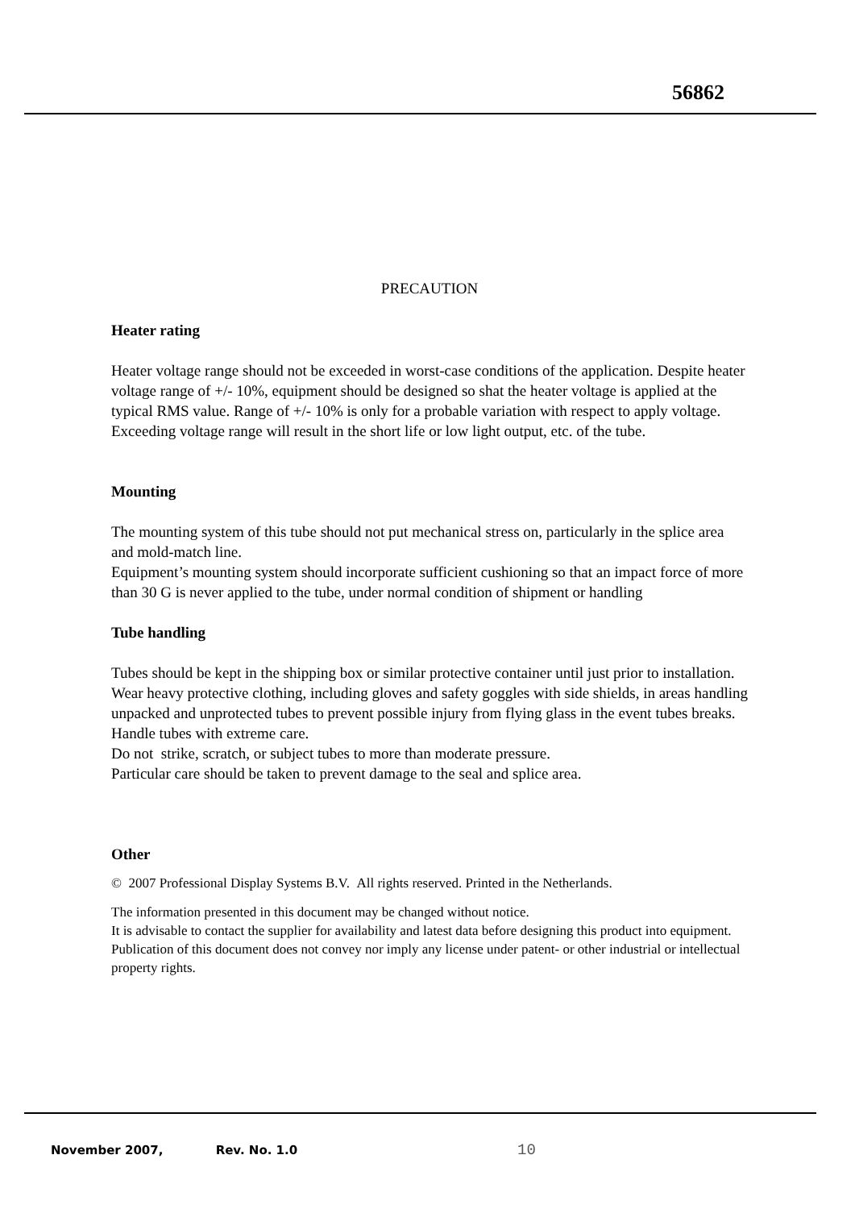56862
PRECAUTION
Heater rating
Heater voltage range should not be exceeded in worst-case conditions of the application. Despite heater voltage range of +/- 10%, equipment should be designed so shat the heater voltage is applied at the typical RMS value. Range of +/- 10% is only for a probable variation with respect to apply voltage.
Exceeding voltage range will result in the short life or low light output, etc. of the tube.
Mounting
The mounting system of this tube should not put mechanical stress on, particularly in the splice area and mold-match line.
Equipment’s mounting system should incorporate sufficient cushioning so that an impact force of more than 30 G is never applied to the tube, under normal condition of shipment or handling
Tube handling
Tubes should be kept in the shipping box or similar protective container until just prior to installation. Wear heavy protective clothing, including gloves and safety goggles with side shields, in areas handling unpacked and unprotected tubes to prevent possible injury from flying glass in the event tubes breaks. Handle tubes with extreme care.
Do not strike, scratch, or subject tubes to more than moderate pressure.
Particular care should be taken to prevent damage to the seal and splice area.
Other
© 2007 Professional Display Systems B.V. All rights reserved. Printed in the Netherlands.
The information presented in this document may be changed without notice.
It is advisable to contact the supplier for availability and latest data before designing this product into equipment. Publication of this document does not convey nor imply any license under patent- or other industrial or intellectual property rights.
November 2007, Rev. No. 1.0 10